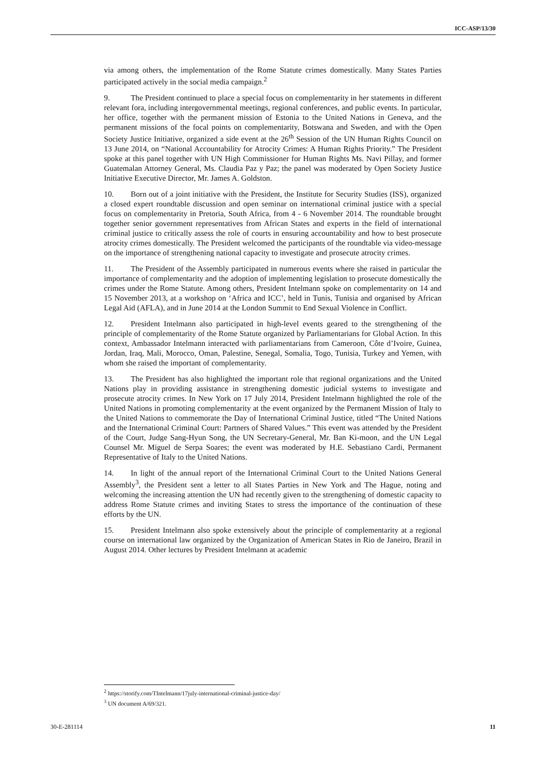ICC-ASP/13/30
via among others, the implementation of the Rome Statute crimes domestically. Many States Parties participated actively in the social media campaign.<sup>2</sup>
9. The President continued to place a special focus on complementarity in her statements in different relevant fora, including intergovernmental meetings, regional conferences, and public events. In particular, her office, together with the permanent mission of Estonia to the United Nations in Geneva, and the permanent missions of the focal points on complementarity, Botswana and Sweden, and with the Open Society Justice Initiative, organized a side event at the 26<sup>th</sup> Session of the UN Human Rights Council on 13 June 2014, on “National Accountability for Atrocity Crimes: A Human Rights Priority.” The President spoke at this panel together with UN High Commissioner for Human Rights Ms. Navi Pillay, and former Guatemalan Attorney General, Ms. Claudia Paz y Paz; the panel was moderated by Open Society Justice Initiative Executive Director, Mr. James A. Goldston.
10. Born out of a joint initiative with the President, the Institute for Security Studies (ISS), organized a closed expert roundtable discussion and open seminar on international criminal justice with a special focus on complementarity in Pretoria, South Africa, from 4 - 6 November 2014. The roundtable brought together senior government representatives from African States and experts in the field of international criminal justice to critically assess the role of courts in ensuring accountability and how to best prosecute atrocity crimes domestically. The President welcomed the participants of the roundtable via video-message on the importance of strengthening national capacity to investigate and prosecute atrocity crimes.
11. The President of the Assembly participated in numerous events where she raised in particular the importance of complementarity and the adoption of implementing legislation to prosecute domestically the crimes under the Rome Statute. Among others, President Intelmann spoke on complementarity on 14 and 15 November 2013, at a workshop on ‘Africa and ICC’, held in Tunis, Tunisia and organised by African Legal Aid (AFLA), and in June 2014 at the London Summit to End Sexual Violence in Conflict.
12. President Intelmann also participated in high-level events geared to the strengthening of the principle of complementarity of the Rome Statute organized by Parliamentarians for Global Action. In this context, Ambassador Intelmann interacted with parliamentarians from Cameroon, Côte d’Ivoire, Guinea, Jordan, Iraq, Mali, Morocco, Oman, Palestine, Senegal, Somalia, Togo, Tunisia, Turkey and Yemen, with whom she raised the important of complementarity.
13. The President has also highlighted the important role that regional organizations and the United Nations play in providing assistance in strengthening domestic judicial systems to investigate and prosecute atrocity crimes. In New York on 17 July 2014, President Intelmann highlighted the role of the United Nations in promoting complementarity at the event organized by the Permanent Mission of Italy to the United Nations to commemorate the Day of International Criminal Justice, titled “The United Nations and the International Criminal Court: Partners of Shared Values.” This event was attended by the President of the Court, Judge Sang-Hyun Song, the UN Secretary-General, Mr. Ban Ki-moon, and the UN Legal Counsel Mr. Miguel de Serpa Soares; the event was moderated by H.E. Sebastiano Cardi, Permanent Representative of Italy to the United Nations.
14. In light of the annual report of the International Criminal Court to the United Nations General Assembly<sup>3</sup>, the President sent a letter to all States Parties in New York and The Hague, noting and welcoming the increasing attention the UN had recently given to the strengthening of domestic capacity to address Rome Statute crimes and inviting States to stress the importance of the continuation of these efforts by the UN.
15. President Intelmann also spoke extensively about the principle of complementarity at a regional course on international law organized by the Organization of American States in Rio de Janeiro, Brazil in August 2014. Other lectures by President Intelmann at academic
<sup>2</sup> https://storify.com/TIntelmann/17july-international-criminal-justice-day/
<sup>3</sup> UN document A/69/321.
30-E-281114 11